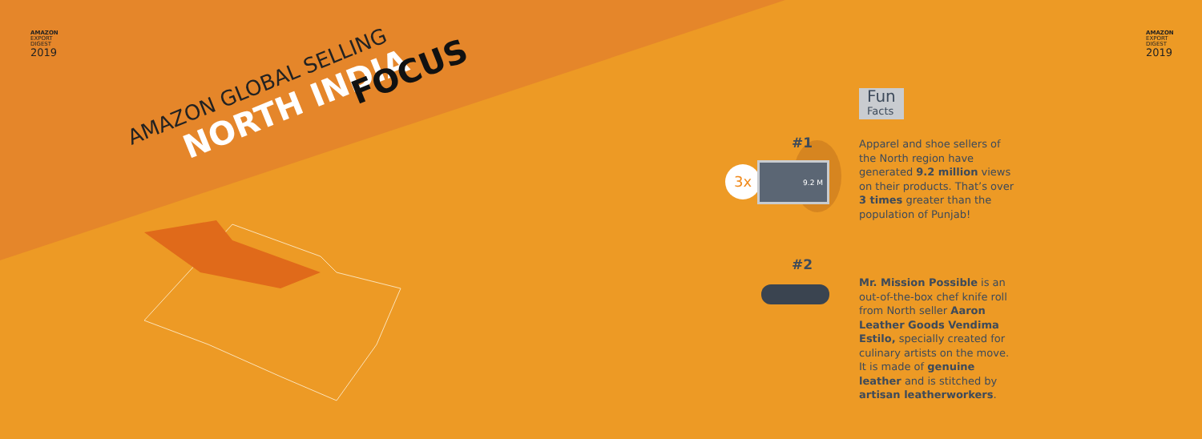AMAZON
EXPORT
DIGEST
2019
AMAZON
EXPORT
DIGEST
2019
AMAZON GLOBAL SELLING
NORTH INDIA
FOCUS
#1
3x 9.2 M
#2
Fun
Facts
Apparel and shoe sellers of the North region have generated 9.2 million views on their products. That’s over 3 times greater than the population of Punjab!
Mr. Mission Possible is an out-of-the-box chef knife roll from North seller Aaron Leather Goods Vendima Estilo, specially created for culinary artists on the move. It is made of genuine leather and is stitched by artisan leatherworkers.